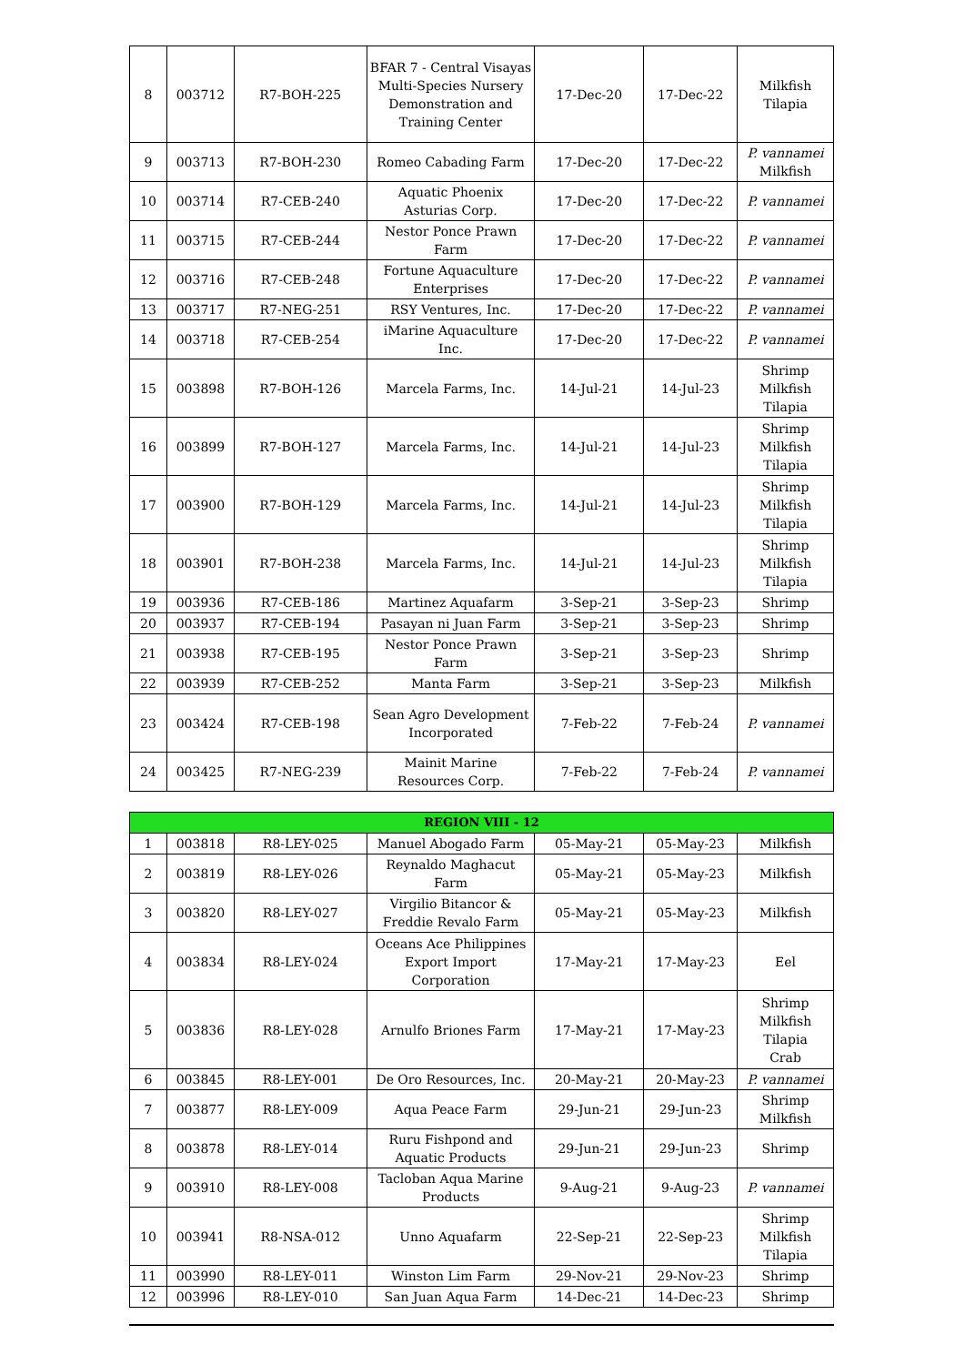| 8 | 003712 | R7-BOH-225 | BFAR 7 - Central Visayas Multi-Species Nursery Demonstration and Training Center | 17-Dec-20 | 17-Dec-22 | Milkfish Tilapia |
| 9 | 003713 | R7-BOH-230 | Romeo Cabading Farm | 17-Dec-20 | 17-Dec-22 | P. vannamei Milkfish |
| 10 | 003714 | R7-CEB-240 | Aquatic Phoenix Asturias Corp. | 17-Dec-20 | 17-Dec-22 | P. vannamei |
| 11 | 003715 | R7-CEB-244 | Nestor Ponce Prawn Farm | 17-Dec-20 | 17-Dec-22 | P. vannamei |
| 12 | 003716 | R7-CEB-248 | Fortune Aquaculture Enterprises | 17-Dec-20 | 17-Dec-22 | P. vannamei |
| 13 | 003717 | R7-NEG-251 | RSY Ventures, Inc. | 17-Dec-20 | 17-Dec-22 | P. vannamei |
| 14 | 003718 | R7-CEB-254 | iMarine Aquaculture Inc. | 17-Dec-20 | 17-Dec-22 | P. vannamei |
| 15 | 003898 | R7-BOH-126 | Marcela Farms, Inc. | 14-Jul-21 | 14-Jul-23 | Shrimp Milkfish Tilapia |
| 16 | 003899 | R7-BOH-127 | Marcela Farms, Inc. | 14-Jul-21 | 14-Jul-23 | Shrimp Milkfish Tilapia |
| 17 | 003900 | R7-BOH-129 | Marcela Farms, Inc. | 14-Jul-21 | 14-Jul-23 | Shrimp Milkfish Tilapia |
| 18 | 003901 | R7-BOH-238 | Marcela Farms, Inc. | 14-Jul-21 | 14-Jul-23 | Shrimp Milkfish Tilapia |
| 19 | 003936 | R7-CEB-186 | Martinez Aquafarm | 3-Sep-21 | 3-Sep-23 | Shrimp |
| 20 | 003937 | R7-CEB-194 | Pasayan ni Juan Farm | 3-Sep-21 | 3-Sep-23 | Shrimp |
| 21 | 003938 | R7-CEB-195 | Nestor Ponce Prawn Farm | 3-Sep-21 | 3-Sep-23 | Shrimp |
| 22 | 003939 | R7-CEB-252 | Manta Farm | 3-Sep-21 | 3-Sep-23 | Milkfish |
| 23 | 003424 | R7-CEB-198 | Sean Agro Development Incorporated | 7-Feb-22 | 7-Feb-24 | P. vannamei |
| 24 | 003425 | R7-NEG-239 | Mainit Marine Resources Corp. | 7-Feb-22 | 7-Feb-24 | P. vannamei |
| REGION VIII - 12 | | | | | | |
| --- | --- | --- | --- | --- | --- | --- |
| 1 | 003818 | R8-LEY-025 | Manuel Abogado Farm | 05-May-21 | 05-May-23 | Milkfish |
| 2 | 003819 | R8-LEY-026 | Reynaldo Maghacut Farm | 05-May-21 | 05-May-23 | Milkfish |
| 3 | 003820 | R8-LEY-027 | Virgilio Bitancor & Freddie Revalo Farm | 05-May-21 | 05-May-23 | Milkfish |
| 4 | 003834 | R8-LEY-024 | Oceans Ace Philippines Export Import Corporation | 17-May-21 | 17-May-23 | Eel |
| 5 | 003836 | R8-LEY-028 | Arnulfo Briones Farm | 17-May-21 | 17-May-23 | Shrimp Milkfish Tilapia Crab |
| 6 | 003845 | R8-LEY-001 | De Oro Resources, Inc. | 20-May-21 | 20-May-23 | P. vannamei |
| 7 | 003877 | R8-LEY-009 | Aqua Peace Farm | 29-Jun-21 | 29-Jun-23 | Shrimp Milkfish |
| 8 | 003878 | R8-LEY-014 | Ruru Fishpond and Aquatic Products | 29-Jun-21 | 29-Jun-23 | Shrimp |
| 9 | 003910 | R8-LEY-008 | Tacloban Aqua Marine Products | 9-Aug-21 | 9-Aug-23 | P. vannamei |
| 10 | 003941 | R8-NSA-012 | Unno Aquafarm | 22-Sep-21 | 22-Sep-23 | Shrimp Milkfish Tilapia |
| 11 | 003990 | R8-LEY-011 | Winston Lim Farm | 29-Nov-21 | 29-Nov-23 | Shrimp |
| 12 | 003996 | R8-LEY-010 | San Juan Aqua Farm | 14-Dec-21 | 14-Dec-23 | Shrimp |